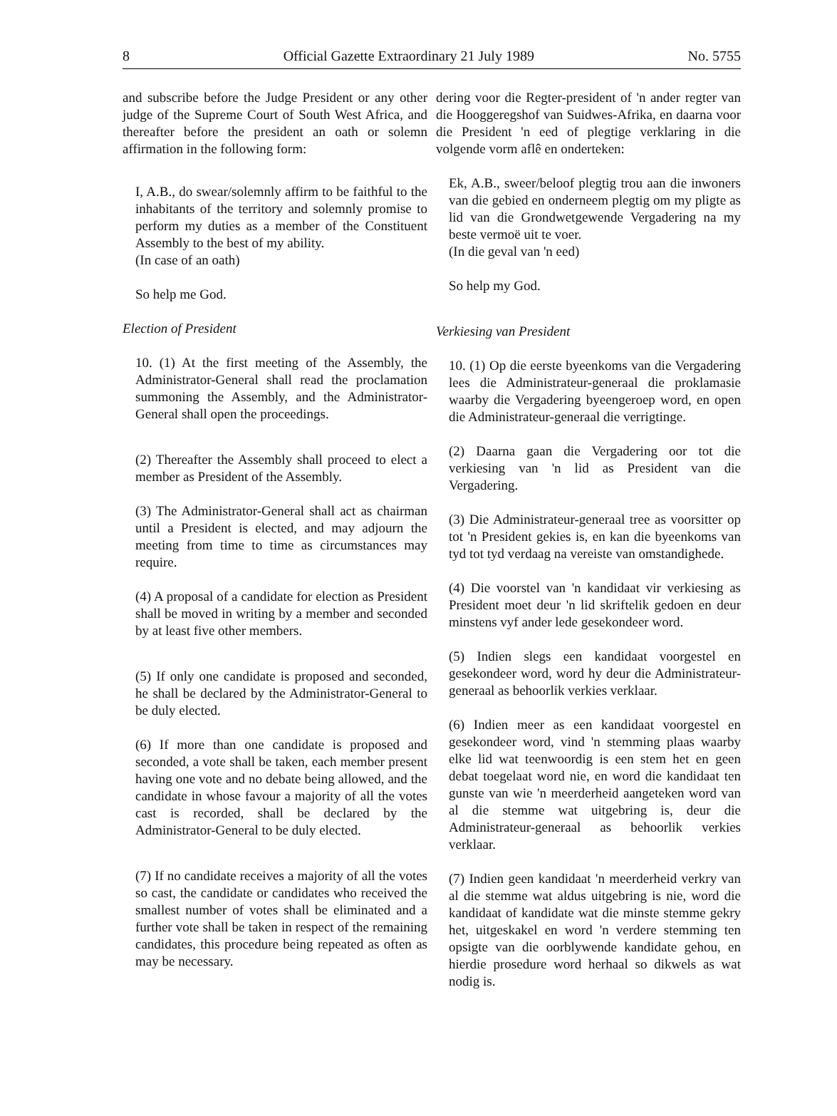8 Official Gazette Extraordinary 21 July 1989 No. 5755
and subscribe before the Judge President or any other judge of the Supreme Court of South West Africa, and thereafter before the president an oath or solemn affirmation in the following form:
I, A.B., do swear/solemnly affirm to be faithful to the inhabitants of the territory and solemnly promise to perform my duties as a member of the Constituent Assembly to the best of my ability.
(In case of an oath)
So help me God.
Election of President
10. (1) At the first meeting of the Assembly, the Administrator-General shall read the proclamation summoning the Assembly, and the Administrator-General shall open the proceedings.
(2) Thereafter the Assembly shall proceed to elect a member as President of the Assembly.
(3) The Administrator-General shall act as chairman until a President is elected, and may adjourn the meeting from time to time as circumstances may require.
(4) A proposal of a candidate for election as President shall be moved in writing by a member and seconded by at least five other members.
(5) If only one candidate is proposed and seconded, he shall be declared by the Administrator-General to be duly elected.
(6) If more than one candidate is proposed and seconded, a vote shall be taken, each member present having one vote and no debate being allowed, and the candidate in whose favour a majority of all the votes cast is recorded, shall be declared by the Administrator-General to be duly elected.
(7) If no candidate receives a majority of all the votes so cast, the candidate or candidates who received the smallest number of votes shall be eliminated and a further vote shall be taken in respect of the remaining candidates, this procedure being repeated as often as may be necessary.
dering voor die Regter-president of 'n ander regter van die Hooggeregshof van Suidwes-Afrika, en daarna voor die President 'n eed of plegtige verklaring in die volgende vorm aflê en onderteken:
Ek, A.B., sweer/beloof plegtig trou aan die inwoners van die gebied en onderneem plegtig om my pligte as lid van die Grondwetgewende Vergadering na my beste vermoë uit te voer.
(In die geval van 'n eed)
So help my God.
Verkiesing van President
10. (1) Op die eerste byeenkoms van die Vergadering lees die Administrateur-generaal die proklamasie waarby die Vergadering byeengeroep word, en open die Administrateur-generaal die verrigtinge.
(2) Daarna gaan die Vergadering oor tot die verkiesing van 'n lid as President van die Vergadering.
(3) Die Administrateur-generaal tree as voorsitter op tot 'n President gekies is, en kan die byeenkoms van tyd tot tyd verdaag na vereiste van omstandighede.
(4) Die voorstel van 'n kandidaat vir verkiesing as President moet deur 'n lid skriftelik gedoen en deur minstens vyf ander lede gesekondeer word.
(5) Indien slegs een kandidaat voorgestel en gesekondeer word, word hy deur die Administrateur-generaal as behoorlik verkies verklaar.
(6) Indien meer as een kandidaat voorgestel en gesekondeer word, vind 'n stemming plaas waarby elke lid wat teenwoordig is een stem het en geen debat toegelaat word nie, en word die kandidaat ten gunste van wie 'n meerderheid aangeteken word van al die stemme wat uitgebring is, deur die Administrateur-generaal as behoorlik verkies verklaar.
(7) Indien geen kandidaat 'n meerderheid verkry van al die stemme wat aldus uitgebring is nie, word die kandidaat of kandidate wat die minste stemme gekry het, uitgeskakel en word 'n verdere stemming ten opsigte van die oorblywende kandidate gehou, en hierdie prosedure word herhaal so dikwels as wat nodig is.